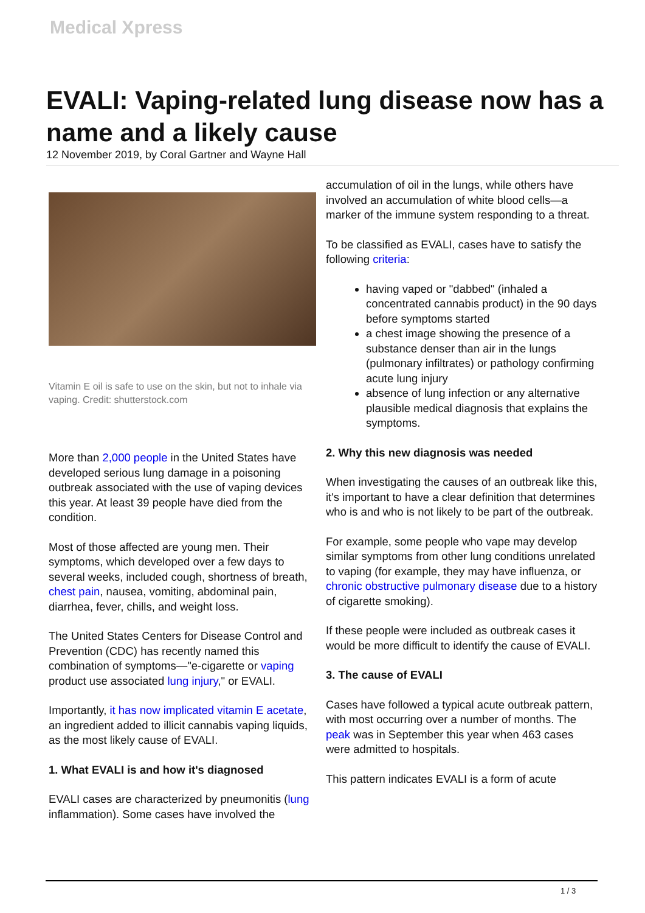Medical Xpress
EVALI: Vaping-related lung disease now has a name and a likely cause
12 November 2019, by Coral Gartner and Wayne Hall
Vitamin E oil is safe to use on the skin, but not to inhale via vaping. Credit: shutterstock.com
More than 2,000 people in the United States have developed serious lung damage in a poisoning outbreak associated with the use of vaping devices this year. At least 39 people have died from the condition.
Most of those affected are young men. Their symptoms, which developed over a few days to several weeks, included cough, shortness of breath, chest pain, nausea, vomiting, abdominal pain, diarrhea, fever, chills, and weight loss.
The United States Centers for Disease Control and Prevention (CDC) has recently named this combination of symptoms—"e-cigarette or vaping product use associated lung injury," or EVALI.
Importantly, it has now implicated vitamin E acetate, an ingredient added to illicit cannabis vaping liquids, as the most likely cause of EVALI.
1. What EVALI is and how it's diagnosed
EVALI cases are characterized by pneumonitis (lung inflammation). Some cases have involved the
accumulation of oil in the lungs, while others have involved an accumulation of white blood cells—a marker of the immune system responding to a threat.
To be classified as EVALI, cases have to satisfy the following criteria:
having vaped or "dabbed" (inhaled a concentrated cannabis product) in the 90 days before symptoms started
a chest image showing the presence of a substance denser than air in the lungs (pulmonary infiltrates) or pathology confirming acute lung injury
absence of lung infection or any alternative plausible medical diagnosis that explains the symptoms.
2. Why this new diagnosis was needed
When investigating the causes of an outbreak like this, it's important to have a clear definition that determines who is and who is not likely to be part of the outbreak.
For example, some people who vape may develop similar symptoms from other lung conditions unrelated to vaping (for example, they may have influenza, or chronic obstructive pulmonary disease due to a history of cigarette smoking).
If these people were included as outbreak cases it would be more difficult to identify the cause of EVALI.
3. The cause of EVALI
Cases have followed a typical acute outbreak pattern, with most occurring over a number of months. The peak was in September this year when 463 cases were admitted to hospitals.
This pattern indicates EVALI is a form of acute
1 / 3